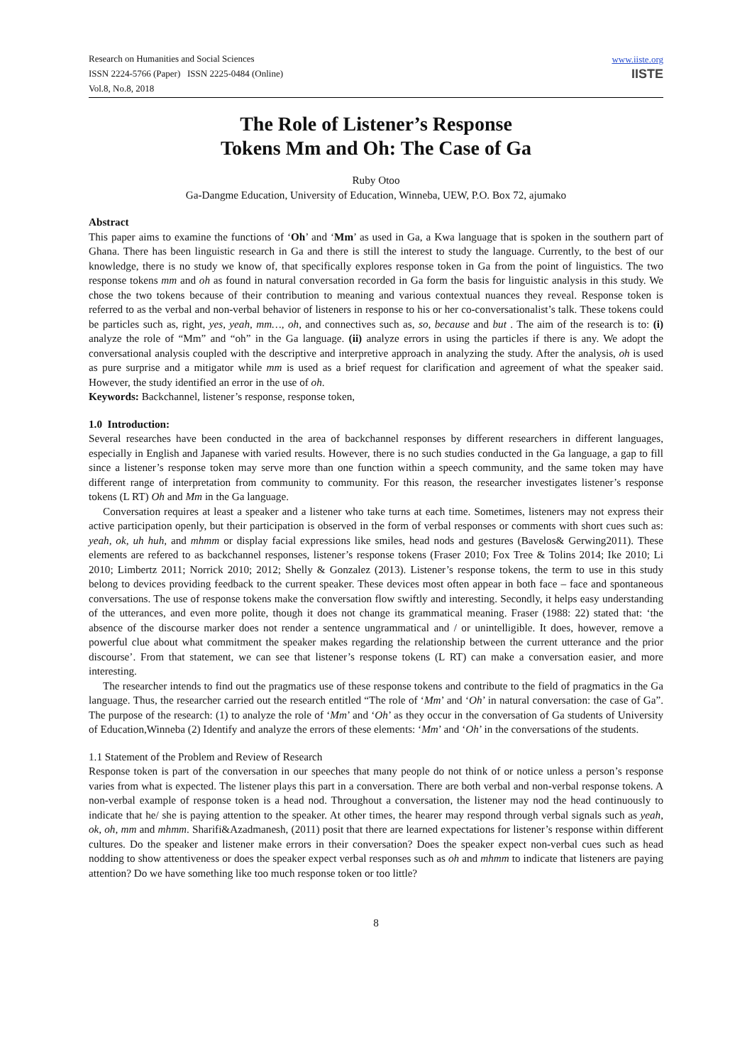Research on Humanities and Social Sciences
ISSN 2224-5766 (Paper) ISSN 2225-0484 (Online)
Vol.8, No.8, 2018
www.iiste.org
IISTE
The Role of Listener’s Response
Tokens Mm and Oh: The Case of Ga
Ruby Otoo
Ga-Dangme Education, University of Education, Winneba, UEW, P.O. Box 72, ajumako
Abstract
This paper aims to examine the functions of ‘Oh’ and ‘Mm’ as used in Ga, a Kwa language that is spoken in the southern part of Ghana. There has been linguistic research in Ga and there is still the interest to study the language. Currently, to the best of our knowledge, there is no study we know of, that specifically explores response token in Ga from the point of linguistics. The two response tokens mm and oh as found in natural conversation recorded in Ga form the basis for linguistic analysis in this study. We chose the two tokens because of their contribution to meaning and various contextual nuances they reveal. Response token is referred to as the verbal and non-verbal behavior of listeners in response to his or her co-conversationalist’s talk. These tokens could be particles such as, right, yes, yeah, mm…, oh, and connectives such as, so, because and but . The aim of the research is to: (i) analyze the role of “Mm” and “oh” in the Ga language. (ii) analyze errors in using the particles if there is any. We adopt the conversational analysis coupled with the descriptive and interpretive approach in analyzing the study. After the analysis, oh is used as pure surprise and a mitigator while mm is used as a brief request for clarification and agreement of what the speaker said. However, the study identified an error in the use of oh.
Keywords: Backchannel, listener’s response, response token,
1.0 Introduction:
Several researches have been conducted in the area of backchannel responses by different researchers in different languages, especially in English and Japanese with varied results. However, there is no such studies conducted in the Ga language, a gap to fill since a listener’s response token may serve more than one function within a speech community, and the same token may have different range of interpretation from community to community. For this reason, the researcher investigates listener’s response tokens (L RT) Oh and Mm in the Ga language.
Conversation requires at least a speaker and a listener who take turns at each time. Sometimes, listeners may not express their active participation openly, but their participation is observed in the form of verbal responses or comments with short cues such as: yeah, ok, uh huh, and mhmm or display facial expressions like smiles, head nods and gestures (Bavelos& Gerwing2011). These elements are refered to as backchannel responses, listener’s response tokens (Fraser 2010; Fox Tree & Tolins 2014; Ike 2010; Li 2010; Limbertz 2011; Norrick 2010; 2012; Shelly & Gonzalez (2013). Listener’s response tokens, the term to use in this study belong to devices providing feedback to the current speaker. These devices most often appear in both face – face and spontaneous conversations. The use of response tokens make the conversation flow swiftly and interesting. Secondly, it helps easy understanding of the utterances, and even more polite, though it does not change its grammatical meaning. Fraser (1988: 22) stated that: ‘the absence of the discourse marker does not render a sentence ungrammatical and / or unintelligible. It does, however, remove a powerful clue about what commitment the speaker makes regarding the relationship between the current utterance and the prior discourse’. From that statement, we can see that listener’s response tokens (L RT) can make a conversation easier, and more interesting.
The researcher intends to find out the pragmatics use of these response tokens and contribute to the field of pragmatics in the Ga language. Thus, the researcher carried out the research entitled “The role of ‘Mm’ and ‘Oh’ in natural conversation: the case of Ga”. The purpose of the research: (1) to analyze the role of ‘Mm’ and ‘Oh’ as they occur in the conversation of Ga students of University of Education,Winneba (2) Identify and analyze the errors of these elements: ‘Mm’ and ‘Oh’ in the conversations of the students.
1.1 Statement of the Problem and Review of Research
Response token is part of the conversation in our speeches that many people do not think of or notice unless a person’s response varies from what is expected. The listener plays this part in a conversation. There are both verbal and non-verbal response tokens. A non-verbal example of response token is a head nod. Throughout a conversation, the listener may nod the head continuously to indicate that he/ she is paying attention to the speaker. At other times, the hearer may respond through verbal signals such as yeah, ok, oh, mm and mhmm. Sharifi&Azadmanesh, (2011) posit that there are learned expectations for listener’s response within different cultures. Do the speaker and listener make errors in their conversation? Does the speaker expect non-verbal cues such as head nodding to show attentiveness or does the speaker expect verbal responses such as oh and mhmm to indicate that listeners are paying attention? Do we have something like too much response token or too little?
8